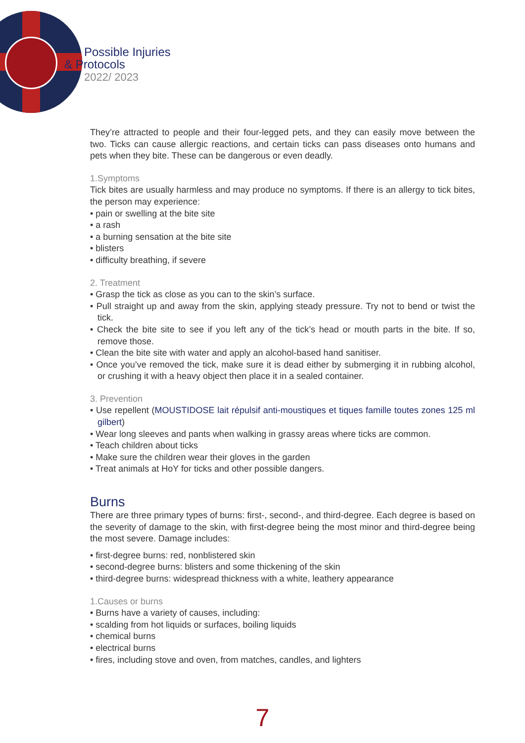Possible Injuries
& Protocols
2022/ 2023
They’re attracted to people and their four-legged pets, and they can easily move between the two. Ticks can cause allergic reactions, and certain ticks can pass diseases onto humans and pets when they bite. These can be dangerous or even deadly.
1.Symptoms
Tick bites are usually harmless and may produce no symptoms. If there is an allergy to tick bites, the person may experience:
• pain or swelling at the bite site
• a rash
• a burning sensation at the bite site
• blisters
• difficulty breathing, if severe
2. Treatment
• Grasp the tick as close as you can to the skin’s surface.
• Pull straight up and away from the skin, applying steady pressure. Try not to bend or twist the tick.
• Check the bite site to see if you left any of the tick’s head or mouth parts in the bite. If so, remove those.
• Clean the bite site with water and apply an alcohol-based hand sanitiser.
• Once you’ve removed the tick, make sure it is dead either by submerging it in rubbing alcohol, or crushing it with a heavy object then place it in a sealed container.
3. Prevention
• Use repellent (MOUSTIDOSE lait répulsif anti-moustiques et tiques famille toutes zones 125 ml gilbert)
• Wear long sleeves and pants when walking in grassy areas where ticks are common.
• Teach children about ticks
• Make sure the children wear their gloves in the garden
• Treat animals at HoY for ticks and other possible dangers.
Burns
There are three primary types of burns: first-, second-, and third-degree. Each degree is based on the severity of damage to the skin, with first-degree being the most minor and third-degree being the most severe. Damage includes:
• first-degree burns: red, nonblistered skin
• second-degree burns: blisters and some thickening of the skin
• third-degree burns: widespread thickness with a white, leathery appearance
1.Causes or burns
• Burns have a variety of causes, including:
• scalding from hot liquids or surfaces, boiling liquids
• chemical burns
• electrical burns
• fires, including stove and oven, from matches, candles, and lighters
7